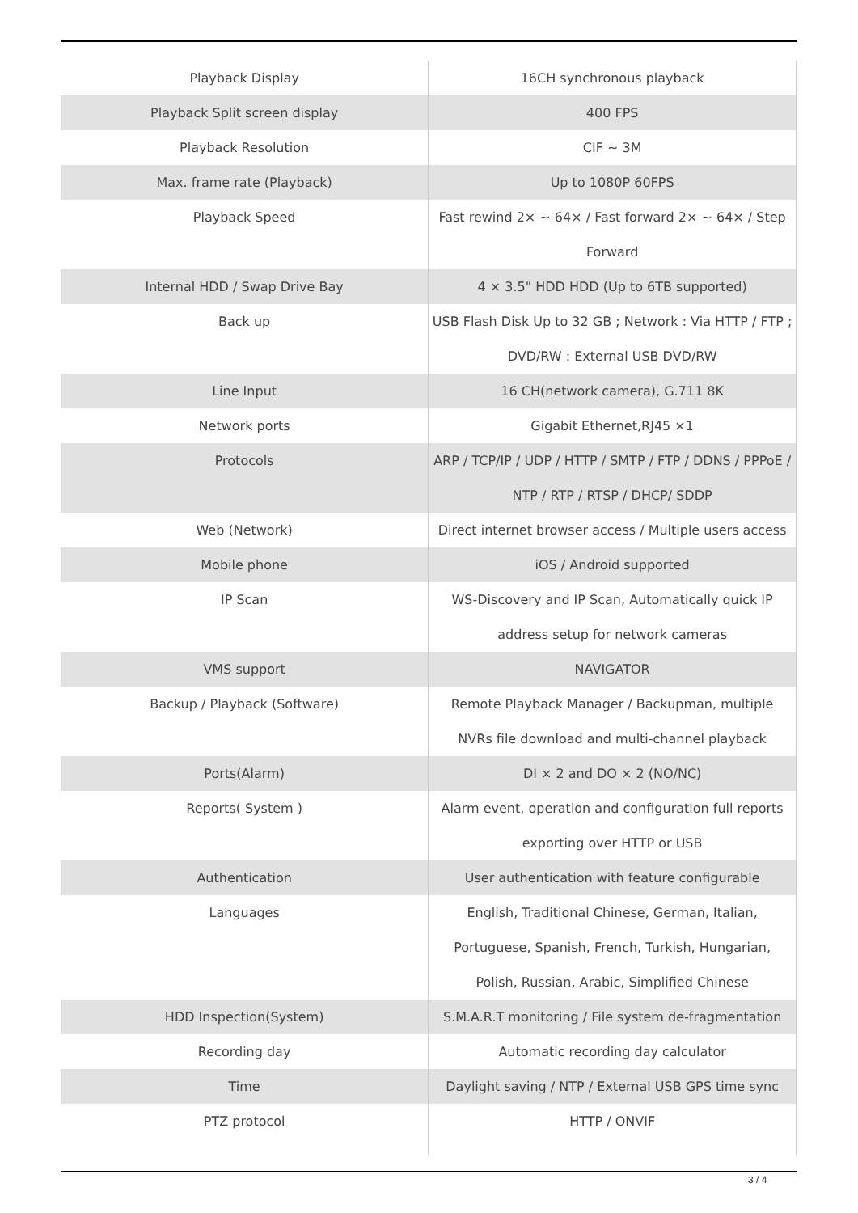| Playback Display | 16CH synchronous playback |
| Playback Split screen display | 400 FPS |
| Playback Resolution | CIF ~ 3M |
| Max. frame rate (Playback) | Up to 1080P 60FPS |
| Playback Speed | Fast rewind 2× ~ 64× / Fast forward 2× ~ 64× / Step Forward |
| Internal HDD / Swap Drive Bay | 4 × 3.5" HDD HDD (Up to 6TB supported) |
| Back up | USB Flash Disk Up to 32 GB ; Network : Via HTTP / FTP ; DVD/RW : External USB DVD/RW |
| Line Input | 16 CH(network camera), G.711 8K |
| Network ports | Gigabit Ethernet,RJ45 ×1 |
| Protocols | ARP / TCP/IP / UDP / HTTP / SMTP / FTP / DDNS / PPPoE / NTP / RTP / RTSP / DHCP/ SDDP |
| Web (Network) | Direct internet browser access / Multiple users access |
| Mobile phone | iOS / Android supported |
| IP Scan | WS-Discovery and IP Scan, Automatically quick IP address setup for network cameras |
| VMS support | NAVIGATOR |
| Backup / Playback (Software) | Remote Playback Manager / Backupman, multiple NVRs file download and multi-channel playback |
| Ports(Alarm) | DI × 2 and DO × 2 (NO/NC) |
| Reports( System ) | Alarm event, operation and configuration full reports exporting over HTTP or USB |
| Authentication | User authentication with feature configurable |
| Languages | English, Traditional Chinese, German, Italian, Portuguese, Spanish, French, Turkish, Hungarian, Polish, Russian, Arabic, Simplified Chinese |
| HDD Inspection(System) | S.M.A.R.T monitoring / File system de-fragmentation |
| Recording day | Automatic recording day calculator |
| Time | Daylight saving / NTP / External USB GPS time sync |
| PTZ protocol | HTTP / ONVIF |
3 / 4